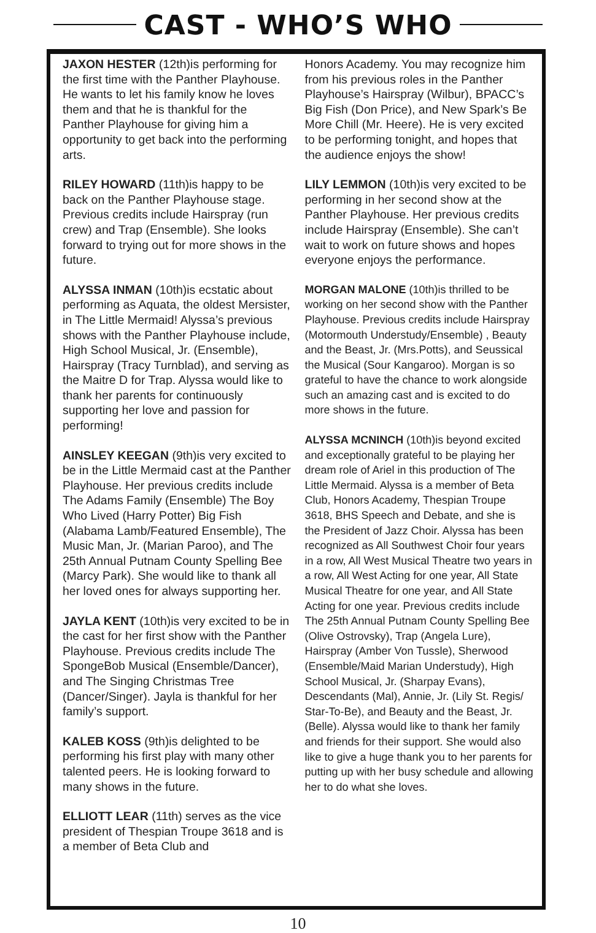CAST - WHO’S WHO
JAXON HESTER (12th)is performing for the first time with the Panther Playhouse. He wants to let his family know he loves them and that he is thankful for the Panther Playhouse for giving him a opportunity to get back into the performing arts.
RILEY HOWARD (11th)is happy to be back on the Panther Playhouse stage. Previous credits include Hairspray (run crew) and Trap (Ensemble). She looks forward to trying out for more shows in the future.
ALYSSA INMAN (10th)is ecstatic about performing as Aquata, the oldest Mersister, in The Little Mermaid! Alyssa’s previous shows with the Panther Playhouse include, High School Musical, Jr. (Ensemble), Hairspray (Tracy Turnblad), and serving as the Maitre D for Trap. Alyssa would like to thank her parents for continuously supporting her love and passion for performing!
AINSLEY KEEGAN (9th)is very excited to be in the Little Mermaid cast at the Panther Playhouse. Her previous credits include The Adams Family (Ensemble) The Boy Who Lived (Harry Potter) Big Fish (Alabama Lamb/Featured Ensemble), The Music Man, Jr. (Marian Paroo), and The 25th Annual Putnam County Spelling Bee (Marcy Park). She would like to thank all her loved ones for always supporting her.
JAYLA KENT (10th)is very excited to be in the cast for her first show with the Panther Playhouse. Previous credits include The SpongeBob Musical (Ensemble/Dancer), and The Singing Christmas Tree (Dancer/Singer). Jayla is thankful for her family’s support.
KALEB KOSS (9th)is delighted to be performing his first play with many other talented peers. He is looking forward to many shows in the future.
ELLIOTT LEAR (11th) serves as the vice president of Thespian Troupe 3618 and is a member of Beta Club and
Honors Academy. You may recognize him from his previous roles in the Panther Playhouse’s Hairspray (Wilbur), BPACC’s Big Fish (Don Price), and New Spark’s Be More Chill (Mr. Heere). He is very excited to be performing tonight, and hopes that the audience enjoys the show!
LILY LEMMON (10th)is very excited to be performing in her second show at the Panther Playhouse. Her previous credits include Hairspray (Ensemble). She can’t wait to work on future shows and hopes everyone enjoys the performance.
MORGAN MALONE (10th)is thrilled to be working on her second show with the Panther Playhouse. Previous credits include Hairspray (Motormouth Understudy/Ensemble) , Beauty and the Beast, Jr. (Mrs.Potts), and Seussical the Musical (Sour Kangaroo). Morgan is so grateful to have the chance to work alongside such an amazing cast and is excited to do more shows in the future.
ALYSSA MCNINCH (10th)is beyond excited and exceptionally grateful to be playing her dream role of Ariel in this production of The Little Mermaid. Alyssa is a member of Beta Club, Honors Academy, Thespian Troupe 3618, BHS Speech and Debate, and she is the President of Jazz Choir. Alyssa has been recognized as All Southwest Choir four years in a row, All West Musical Theatre two years in a row, All West Acting for one year, All State Musical Theatre for one year, and All State Acting for one year. Previous credits include The 25th Annual Putnam County Spelling Bee (Olive Ostrovsky), Trap (Angela Lure), Hairspray (Amber Von Tussle), Sherwood (Ensemble/Maid Marian Understudy), High School Musical, Jr. (Sharpay Evans), Descendants (Mal), Annie, Jr. (Lily St. Regis/ Star-To-Be), and Beauty and the Beast, Jr. (Belle). Alyssa would like to thank her family and friends for their support. She would also like to give a huge thank you to her parents for putting up with her busy schedule and allowing her to do what she loves.
10